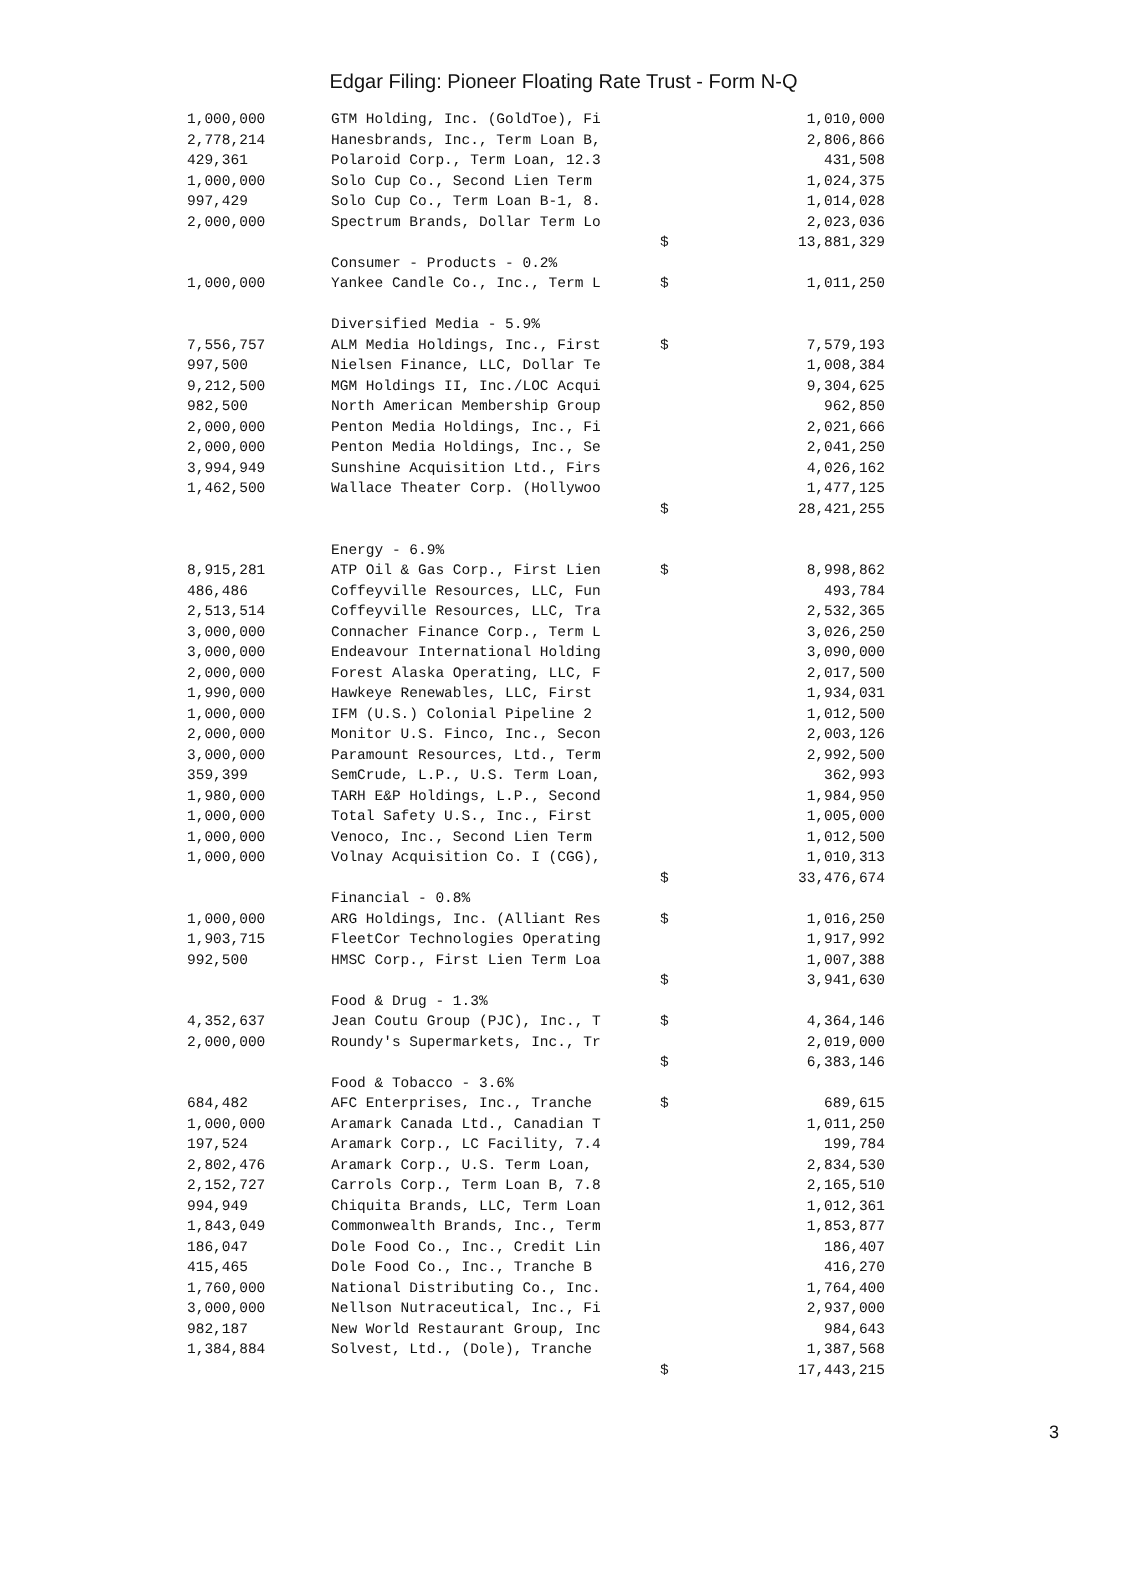Edgar Filing: Pioneer Floating Rate Trust - Form N-Q
| 1,000,000 | GTM Holding, Inc. (GoldToe), Fi | | 1,010,000 |
| 2,778,214 | Hanesbrands, Inc., Term Loan B, | | 2,806,866 |
| 429,361 | Polaroid Corp., Term Loan, 12.3 | | 431,508 |
| 1,000,000 | Solo Cup Co., Second Lien Term | | 1,024,375 |
| 997,429 | Solo Cup Co., Term Loan B-1, 8. | | 1,014,028 |
| 2,000,000 | Spectrum Brands, Dollar Term Lo | | 2,023,036 |
| | | $ | 13,881,329 |
| | Consumer - Products - 0.2% | | |
| 1,000,000 | Yankee Candle Co., Inc., Term L | $ | 1,011,250 |
| | Diversified Media - 5.9% | | |
| 7,556,757 | ALM Media Holdings, Inc., First | $ | 7,579,193 |
| 997,500 | Nielsen Finance, LLC, Dollar Te | | 1,008,384 |
| 9,212,500 | MGM Holdings II, Inc./LOC Acqui | | 9,304,625 |
| 982,500 | North American Membership Group | | 962,850 |
| 2,000,000 | Penton Media Holdings, Inc., Fi | | 2,021,666 |
| 2,000,000 | Penton Media Holdings, Inc., Se | | 2,041,250 |
| 3,994,949 | Sunshine Acquisition Ltd., Firs | | 4,026,162 |
| 1,462,500 | Wallace Theater Corp. (Hollywoo | | 1,477,125 |
| | | $ | 28,421,255 |
| | Energy - 6.9% | | |
| 8,915,281 | ATP Oil & Gas Corp., First Lien | $ | 8,998,862 |
| 486,486 | Coffeyville Resources, LLC, Fun | | 493,784 |
| 2,513,514 | Coffeyville Resources, LLC, Tra | | 2,532,365 |
| 3,000,000 | Connacher Finance Corp., Term L | | 3,026,250 |
| 3,000,000 | Endeavour International Holding | | 3,090,000 |
| 2,000,000 | Forest Alaska Operating, LLC, F | | 2,017,500 |
| 1,990,000 | Hawkeye Renewables, LLC, First | | 1,934,031 |
| 1,000,000 | IFM (U.S.) Colonial Pipeline 2 | | 1,012,500 |
| 2,000,000 | Monitor U.S. Finco, Inc., Secon | | 2,003,126 |
| 3,000,000 | Paramount Resources, Ltd., Term | | 2,992,500 |
| 359,399 | SemCrude, L.P., U.S. Term Loan, | | 362,993 |
| 1,980,000 | TARH E&P Holdings, L.P., Second | | 1,984,950 |
| 1,000,000 | Total Safety U.S., Inc., First | | 1,005,000 |
| 1,000,000 | Venoco, Inc., Second Lien Term | | 1,012,500 |
| 1,000,000 | Volnay Acquisition Co. I (CGG), | | 1,010,313 |
| | | $ | 33,476,674 |
| | Financial - 0.8% | | |
| 1,000,000 | ARG Holdings, Inc. (Alliant Res | $ | 1,016,250 |
| 1,903,715 | FleetCor Technologies Operating | | 1,917,992 |
| 992,500 | HMSC Corp., First Lien Term Loa | | 1,007,388 |
| | | $ | 3,941,630 |
| | Food & Drug - 1.3% | | |
| 4,352,637 | Jean Coutu Group (PJC), Inc., T | $ | 4,364,146 |
| 2,000,000 | Roundy's Supermarkets, Inc., Tr | | 2,019,000 |
| | | $ | 6,383,146 |
| | Food & Tobacco - 3.6% | | |
| 684,482 | AFC Enterprises, Inc., Tranche | $ | 689,615 |
| 1,000,000 | Aramark Canada Ltd., Canadian T | | 1,011,250 |
| 197,524 | Aramark Corp., LC Facility, 7.4 | | 199,784 |
| 2,802,476 | Aramark Corp., U.S. Term Loan, | | 2,834,530 |
| 2,152,727 | Carrols Corp., Term Loan B, 7.8 | | 2,165,510 |
| 994,949 | Chiquita Brands, LLC, Term Loan | | 1,012,361 |
| 1,843,049 | Commonwealth Brands, Inc., Term | | 1,853,877 |
| 186,047 | Dole Food Co., Inc., Credit Lin | | 186,407 |
| 415,465 | Dole Food Co., Inc., Tranche B | | 416,270 |
| 1,760,000 | National Distributing Co., Inc. | | 1,764,400 |
| 3,000,000 | Nellson Nutraceutical, Inc., Fi | | 2,937,000 |
| 982,187 | New World Restaurant Group, Inc | | 984,643 |
| 1,384,884 | Solvest, Ltd., (Dole), Tranche | | 1,387,568 |
| | | $ | 17,443,215 |
3